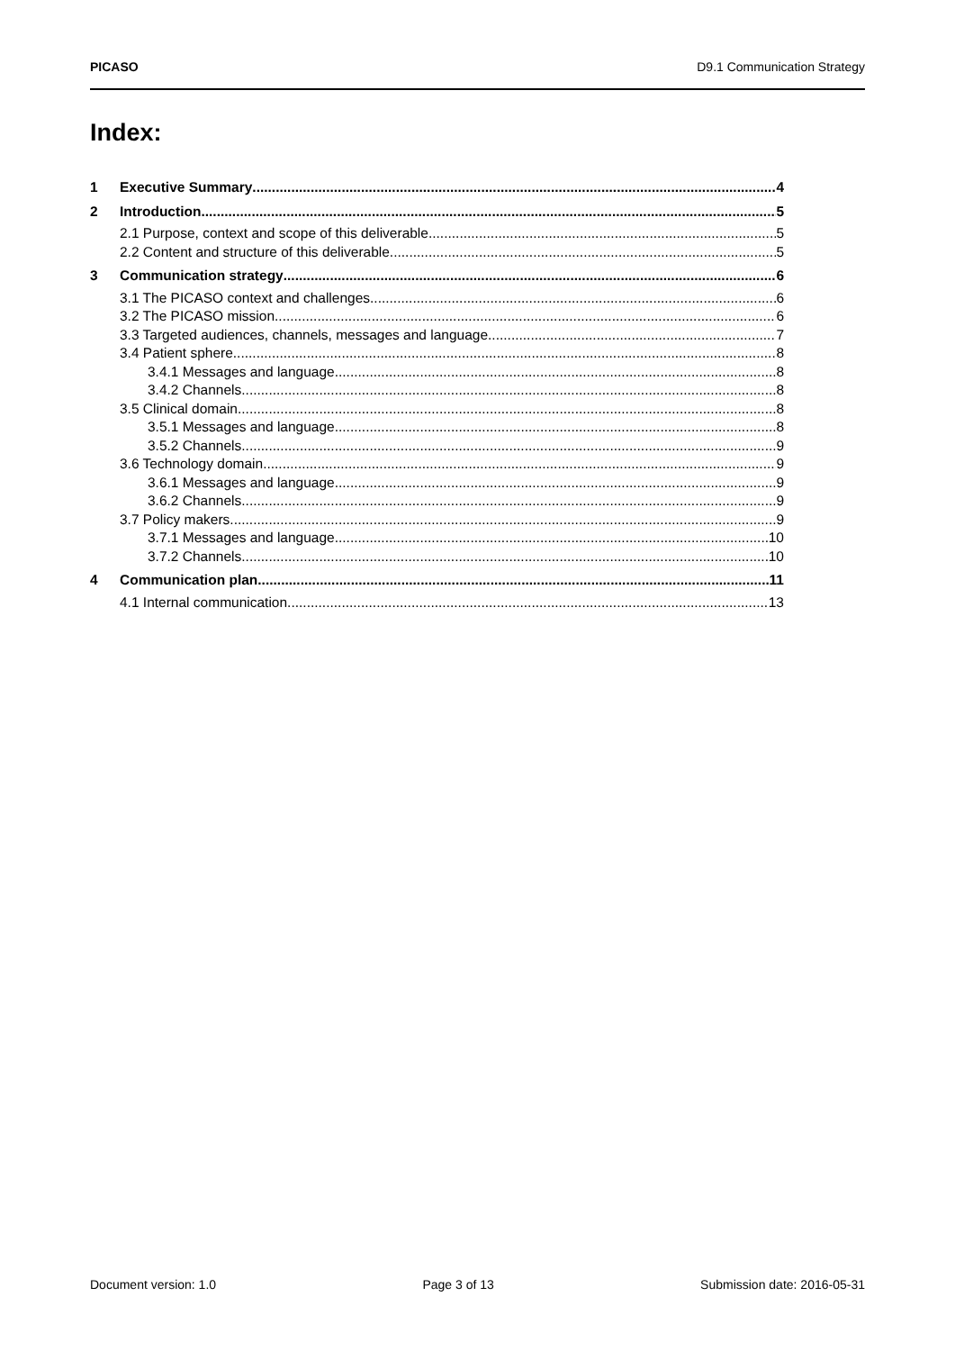PICASO D9.1 Communication Strategy
Index:
1 Executive Summary 4
2 Introduction 5
2.1 Purpose, context and scope of this deliverable 5
2.2 Content and structure of this deliverable 5
3 Communication strategy 6
3.1 The PICASO context and challenges 6
3.2 The PICASO mission 6
3.3 Targeted audiences, channels, messages and language 7
3.4 Patient sphere 8
3.4.1 Messages and language 8
3.4.2 Channels 8
3.5 Clinical domain 8
3.5.1 Messages and language 8
3.5.2 Channels 9
3.6 Technology domain 9
3.6.1 Messages and language 9
3.6.2 Channels 9
3.7 Policy makers 9
3.7.1 Messages and language 10
3.7.2 Channels 10
4 Communication plan 11
4.1 Internal communication 13
Document version: 1.0 Page 3 of 13 Submission date: 2016-05-31